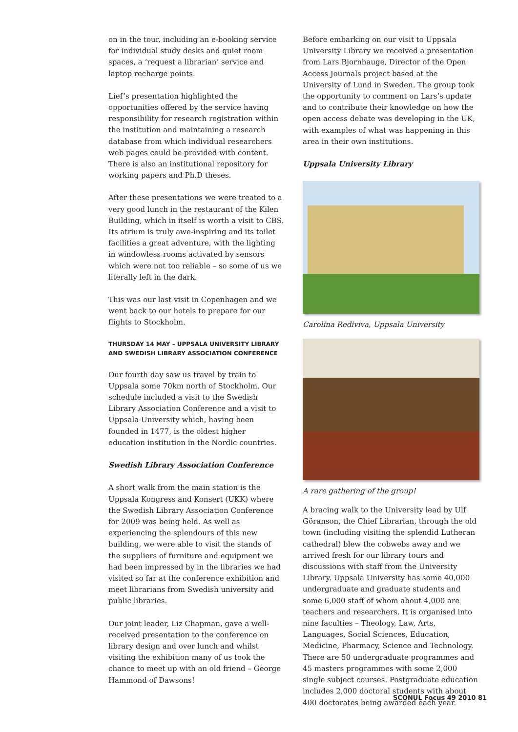on in the tour, including an e-booking service for individual study desks and quiet room spaces, a ‘request a librarian’ service and laptop recharge points.
Lief’s presentation highlighted the opportunities offered by the service having responsibility for research registration within the institution and maintaining a research database from which individual researchers web pages could be provided with content. There is also an institutional repository for working papers and Ph.D theses.
After these presentations we were treated to a very good lunch in the restaurant of the Kilen Building, which in itself is worth a visit to CBS. Its atrium is truly awe-inspiring and its toilet facilities a great adventure, with the lighting in windowless rooms activated by sensors which were not too reliable – so some of us we literally left in the dark.
This was our last visit in Copenhagen and we went back to our hotels to prepare for our flights to Stockholm.
THURSDAY 14 MAY – UPPSALA UNIVERSITY LIBRARY AND SWEDISH LIBRARY ASSOCIATION CONFERENCE
Our fourth day saw us travel by train to Uppsala some 70km north of Stockholm. Our schedule included a visit to the Swedish Library Association Conference and a visit to Uppsala University which, having been founded in 1477, is the oldest higher education institution in the Nordic countries.
Swedish Library Association Conference
A short walk from the main station is the Uppsala Kongress and Konsert (UKK) where the Swedish Library Association Conference for 2009 was being held. As well as experiencing the splendours of this new building, we were able to visit the stands of the suppliers of furniture and equipment we had been impressed by in the libraries we had visited so far at the conference exhibition and meet librarians from Swedish university and public libraries.
Our joint leader, Liz Chapman, gave a well-received presentation to the conference on library design and over lunch and whilst visiting the exhibition many of us took the chance to meet up with an old friend – George Hammond of Dawsons!
Before embarking on our visit to Uppsala University Library we received a presentation from Lars Bjornhauge, Director of the Open Access Journals project based at the University of Lund in Sweden. The group took the opportunity to comment on Lars’s update and to contribute their knowledge on how the open access debate was developing in the UK, with examples of what was happening in this area in their own institutions.
Uppsala University Library
Carolina Rediviva, Uppsala University
A rare gathering of the group!
A bracing walk to the University lead by Ulf Göranson, the Chief Librarian, through the old town (including visiting the splendid Lutheran cathedral) blew the cobwebs away and we arrived fresh for our library tours and discussions with staff from the University Library. Uppsala University has some 40,000 undergraduate and graduate students and some 6,000 staff of whom about 4,000 are teachers and researchers. It is organised into nine faculties – Theology, Law, Arts, Languages, Social Sciences, Education, Medicine, Pharmacy, Science and Technology. There are 50 undergraduate programmes and 45 masters programmes with some 2,000 single subject courses. Postgraduate education includes 2,000 doctoral students with about 400 doctorates being awarded each year.
SCONUL Focus 49 2010 81